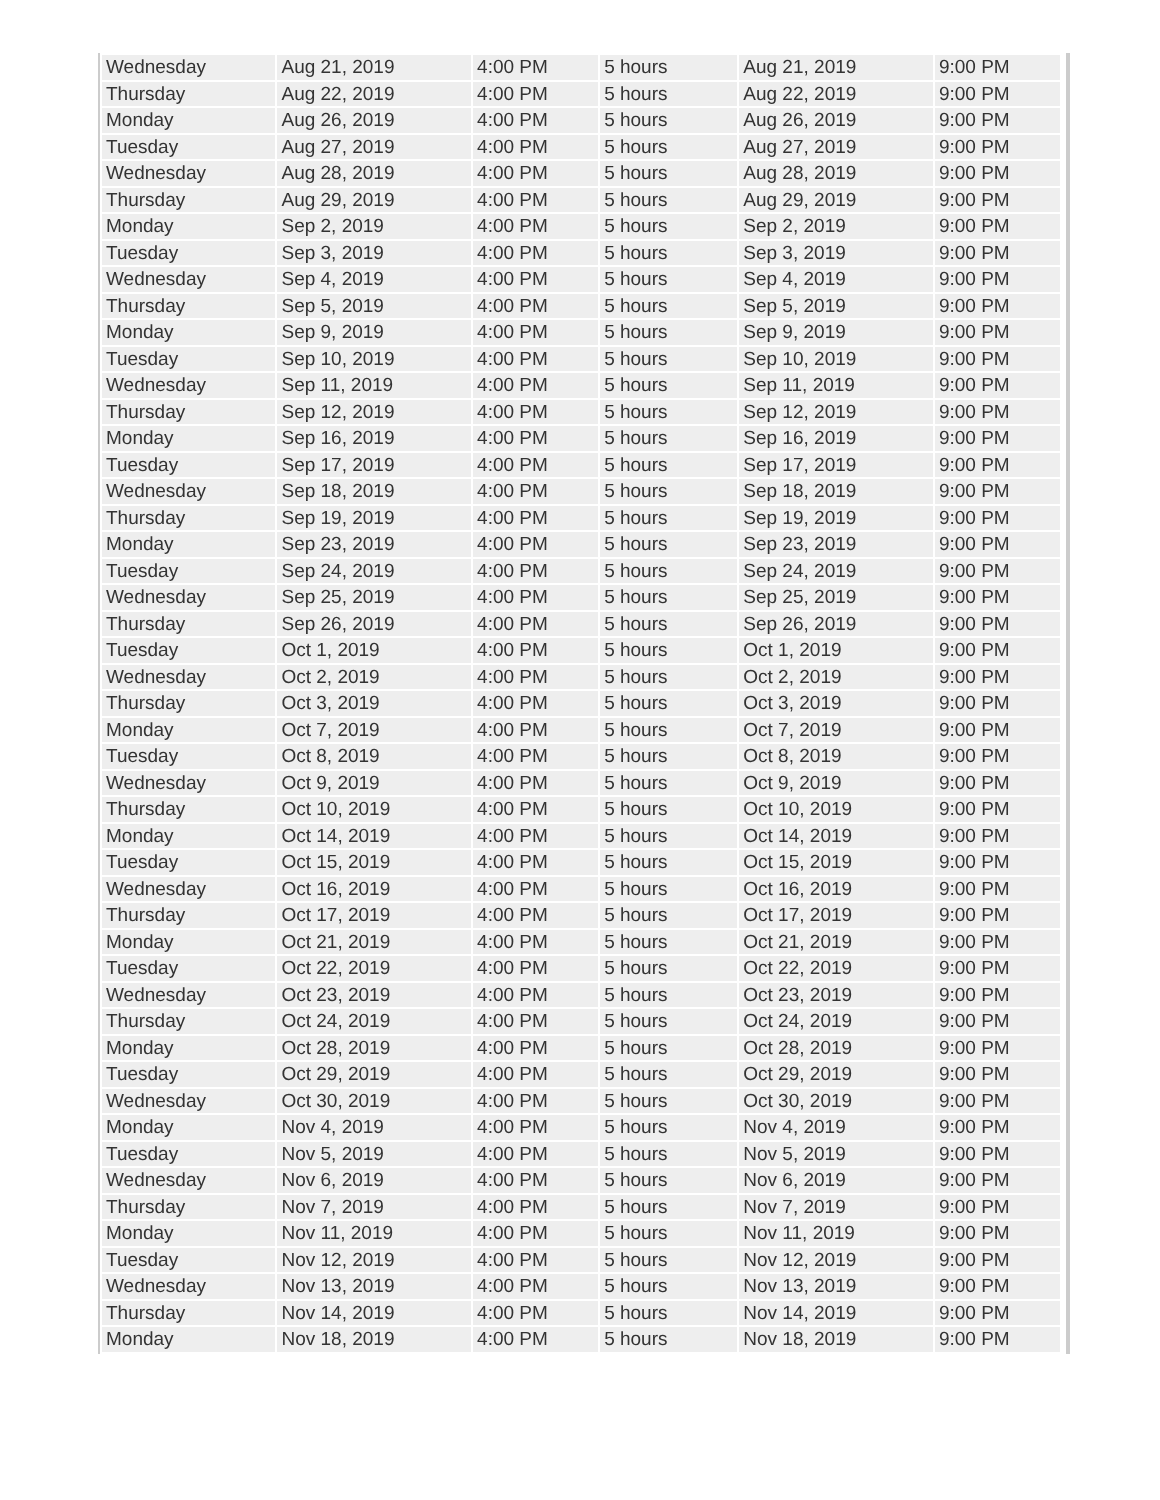| Wednesday | Aug 21, 2019 | 4:00 PM | 5 hours | Aug 21, 2019 | 9:00 PM |
| Thursday | Aug 22, 2019 | 4:00 PM | 5 hours | Aug 22, 2019 | 9:00 PM |
| Monday | Aug 26, 2019 | 4:00 PM | 5 hours | Aug 26, 2019 | 9:00 PM |
| Tuesday | Aug 27, 2019 | 4:00 PM | 5 hours | Aug 27, 2019 | 9:00 PM |
| Wednesday | Aug 28, 2019 | 4:00 PM | 5 hours | Aug 28, 2019 | 9:00 PM |
| Thursday | Aug 29, 2019 | 4:00 PM | 5 hours | Aug 29, 2019 | 9:00 PM |
| Monday | Sep 2, 2019 | 4:00 PM | 5 hours | Sep 2, 2019 | 9:00 PM |
| Tuesday | Sep 3, 2019 | 4:00 PM | 5 hours | Sep 3, 2019 | 9:00 PM |
| Wednesday | Sep 4, 2019 | 4:00 PM | 5 hours | Sep 4, 2019 | 9:00 PM |
| Thursday | Sep 5, 2019 | 4:00 PM | 5 hours | Sep 5, 2019 | 9:00 PM |
| Monday | Sep 9, 2019 | 4:00 PM | 5 hours | Sep 9, 2019 | 9:00 PM |
| Tuesday | Sep 10, 2019 | 4:00 PM | 5 hours | Sep 10, 2019 | 9:00 PM |
| Wednesday | Sep 11, 2019 | 4:00 PM | 5 hours | Sep 11, 2019 | 9:00 PM |
| Thursday | Sep 12, 2019 | 4:00 PM | 5 hours | Sep 12, 2019 | 9:00 PM |
| Monday | Sep 16, 2019 | 4:00 PM | 5 hours | Sep 16, 2019 | 9:00 PM |
| Tuesday | Sep 17, 2019 | 4:00 PM | 5 hours | Sep 17, 2019 | 9:00 PM |
| Wednesday | Sep 18, 2019 | 4:00 PM | 5 hours | Sep 18, 2019 | 9:00 PM |
| Thursday | Sep 19, 2019 | 4:00 PM | 5 hours | Sep 19, 2019 | 9:00 PM |
| Monday | Sep 23, 2019 | 4:00 PM | 5 hours | Sep 23, 2019 | 9:00 PM |
| Tuesday | Sep 24, 2019 | 4:00 PM | 5 hours | Sep 24, 2019 | 9:00 PM |
| Wednesday | Sep 25, 2019 | 4:00 PM | 5 hours | Sep 25, 2019 | 9:00 PM |
| Thursday | Sep 26, 2019 | 4:00 PM | 5 hours | Sep 26, 2019 | 9:00 PM |
| Tuesday | Oct 1, 2019 | 4:00 PM | 5 hours | Oct 1, 2019 | 9:00 PM |
| Wednesday | Oct 2, 2019 | 4:00 PM | 5 hours | Oct 2, 2019 | 9:00 PM |
| Thursday | Oct 3, 2019 | 4:00 PM | 5 hours | Oct 3, 2019 | 9:00 PM |
| Monday | Oct 7, 2019 | 4:00 PM | 5 hours | Oct 7, 2019 | 9:00 PM |
| Tuesday | Oct 8, 2019 | 4:00 PM | 5 hours | Oct 8, 2019 | 9:00 PM |
| Wednesday | Oct 9, 2019 | 4:00 PM | 5 hours | Oct 9, 2019 | 9:00 PM |
| Thursday | Oct 10, 2019 | 4:00 PM | 5 hours | Oct 10, 2019 | 9:00 PM |
| Monday | Oct 14, 2019 | 4:00 PM | 5 hours | Oct 14, 2019 | 9:00 PM |
| Tuesday | Oct 15, 2019 | 4:00 PM | 5 hours | Oct 15, 2019 | 9:00 PM |
| Wednesday | Oct 16, 2019 | 4:00 PM | 5 hours | Oct 16, 2019 | 9:00 PM |
| Thursday | Oct 17, 2019 | 4:00 PM | 5 hours | Oct 17, 2019 | 9:00 PM |
| Monday | Oct 21, 2019 | 4:00 PM | 5 hours | Oct 21, 2019 | 9:00 PM |
| Tuesday | Oct 22, 2019 | 4:00 PM | 5 hours | Oct 22, 2019 | 9:00 PM |
| Wednesday | Oct 23, 2019 | 4:00 PM | 5 hours | Oct 23, 2019 | 9:00 PM |
| Thursday | Oct 24, 2019 | 4:00 PM | 5 hours | Oct 24, 2019 | 9:00 PM |
| Monday | Oct 28, 2019 | 4:00 PM | 5 hours | Oct 28, 2019 | 9:00 PM |
| Tuesday | Oct 29, 2019 | 4:00 PM | 5 hours | Oct 29, 2019 | 9:00 PM |
| Wednesday | Oct 30, 2019 | 4:00 PM | 5 hours | Oct 30, 2019 | 9:00 PM |
| Monday | Nov 4, 2019 | 4:00 PM | 5 hours | Nov 4, 2019 | 9:00 PM |
| Tuesday | Nov 5, 2019 | 4:00 PM | 5 hours | Nov 5, 2019 | 9:00 PM |
| Wednesday | Nov 6, 2019 | 4:00 PM | 5 hours | Nov 6, 2019 | 9:00 PM |
| Thursday | Nov 7, 2019 | 4:00 PM | 5 hours | Nov 7, 2019 | 9:00 PM |
| Monday | Nov 11, 2019 | 4:00 PM | 5 hours | Nov 11, 2019 | 9:00 PM |
| Tuesday | Nov 12, 2019 | 4:00 PM | 5 hours | Nov 12, 2019 | 9:00 PM |
| Wednesday | Nov 13, 2019 | 4:00 PM | 5 hours | Nov 13, 2019 | 9:00 PM |
| Thursday | Nov 14, 2019 | 4:00 PM | 5 hours | Nov 14, 2019 | 9:00 PM |
| Monday | Nov 18, 2019 | 4:00 PM | 5 hours | Nov 18, 2019 | 9:00 PM |